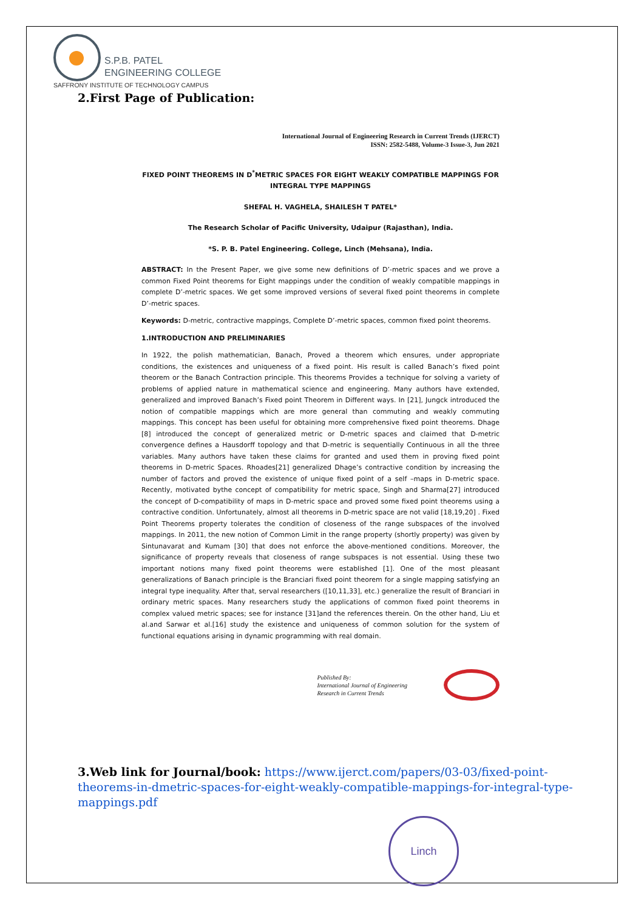S.P.B. PATEL
ENGINEERING COLLEGE
SAFFRONY INSTITUTE OF TECHNOLOGY CAMPUS
2.First Page of Publication:
International Journal of Engineering Research in Current Trends (IJERCT)
ISSN: 2582-5488, Volume-3 Issue-3, Jun 2021
FIXED POINT THEOREMS IN D<sup>*</sup>METRIC SPACES FOR EIGHT WEAKLY COMPATIBLE MAPPINGS FOR INTEGRAL TYPE MAPPINGS
SHEFAL H. VAGHELA, SHAILESH T PATEL*
The Research Scholar of Pacific University, Udaipur (Rajasthan), India.
*S. P. B. Patel Engineering. College, Linch (Mehsana), India.
ABSTRACT: In the Present Paper, we give some new definitions of D’-metric spaces and we prove a common Fixed Point theorems for Eight mappings under the condition of weakly compatible mappings in complete D’-metric spaces. We get some improved versions of several fixed point theorems in complete D’-metric spaces.
Keywords: D-metric, contractive mappings, Complete D’-metric spaces, common fixed point theorems.
1.INTRODUCTION AND PRELIMINARIES
In 1922, the polish mathematician, Banach, Proved a theorem which ensures, under appropriate conditions, the existences and uniqueness of a fixed point. His result is called Banach’s fixed point theorem or the Banach Contraction principle. This theorems Provides a technique for solving a variety of problems of applied nature in mathematical science and engineering. Many authors have extended, generalized and improved Banach’s Fixed point Theorem in Different ways. In [21], Jungck introduced the notion of compatible mappings which are more general than commuting and weakly commuting mappings. This concept has been useful for obtaining more comprehensive fixed point theorems. Dhage [8] introduced the concept of generalized metric or D-metric spaces and claimed that D-metric convergence defines a Hausdorff topology and that D-metric is sequentially Continuous in all the three variables. Many authors have taken these claims for granted and used them in proving fixed point theorems in D-metric Spaces. Rhoades[21] generalized Dhage’s contractive condition by increasing the number of factors and proved the existence of unique fixed point of a self –maps in D-metric space. Recently, motivated bythe concept of compatibility for metric space, Singh and Sharma[27] introduced the concept of D-compatibility of maps in D-metric space and proved some fixed point theorems using a contractive condition. Unfortunately, almost all theorems in D-metric space are not valid [18,19,20] . Fixed Point Theorems property tolerates the condition of closeness of the range subspaces of the involved mappings. In 2011, the new notion of Common Limit in the range property (shortly property) was given by Sintunavarat and Kumam [30] that does not enforce the above-mentioned conditions. Moreover, the significance of property reveals that closeness of range subspaces is not essential. Using these two important notions many fixed point theorems were established [1]. One of the most pleasant generalizations of Banach principle is the Branciari fixed point theorem for a single mapping satisfying an integral type inequality. After that, serval researchers ([10,11,33], etc.) generalize the result of Branciari in ordinary metric spaces. Many researchers study the applications of common fixed point theorems in complex valued metric spaces; see for instance [31]and the references therein. On the other hand, Liu et al.and Sarwar et al.[16] study the existence and uniqueness of common solution for the system of functional equations arising in dynamic programming with real domain.
Published By:
International Journal of Engineering
Research in Current Trends
3.Web link for Journal/book: https://www.ijerct.com/papers/03-03/fixed-point-theorems-in-dmetric-spaces-for-eight-weakly-compatible-mappings-for-integral-type-mappings.pdf
Linch